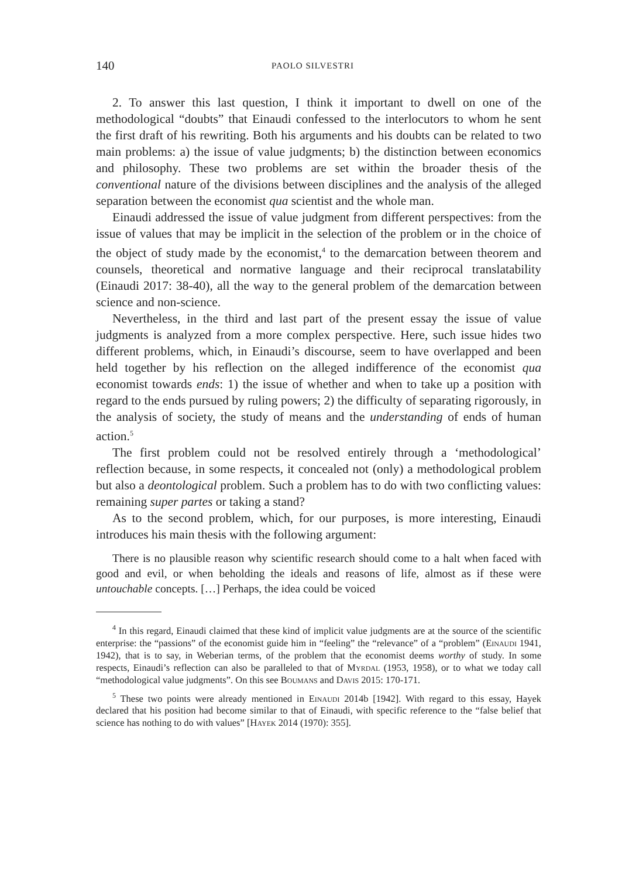140 PAOLO SILVESTRI
2. To answer this last question, I think it important to dwell on one of the methodological “doubts” that Einaudi confessed to the interlocutors to whom he sent the first draft of his rewriting. Both his arguments and his doubts can be related to two main problems: a) the issue of value judgments; b) the distinction between economics and philosophy. These two problems are set within the broader thesis of the conventional nature of the divisions between disciplines and the analysis of the alleged separation between the economist qua scientist and the whole man.
Einaudi addressed the issue of value judgment from different perspectives: from the issue of values that may be implicit in the selection of the problem or in the choice of the object of study made by the economist,<sup>4</sup> to the demarcation between theorem and counsels, theoretical and normative language and their reciprocal translatability (Einaudi 2017: 38-40), all the way to the general problem of the demarcation between science and non-science.
Nevertheless, in the third and last part of the present essay the issue of value judgments is analyzed from a more complex perspective. Here, such issue hides two different problems, which, in Einaudi’s discourse, seem to have overlapped and been held together by his reflection on the alleged indifference of the economist qua economist towards ends: 1) the issue of whether and when to take up a position with regard to the ends pursued by ruling powers; 2) the difficulty of separating rigorously, in the analysis of society, the study of means and the understanding of ends of human action.<sup>5</sup>
The first problem could not be resolved entirely through a ‘methodological’ reflection because, in some respects, it concealed not (only) a methodological problem but also a deontological problem. Such a problem has to do with two conflicting values: remaining super partes or taking a stand?
As to the second problem, which, for our purposes, is more interesting, Einaudi introduces his main thesis with the following argument:
There is no plausible reason why scientific research should come to a halt when faced with good and evil, or when beholding the ideals and reasons of life, almost as if these were untouchable concepts. […] Perhaps, the idea could be voiced
<sup>4</sup> In this regard, Einaudi claimed that these kind of implicit value judgments are at the source of the scientific enterprise: the “passions” of the economist guide him in “feeling” the “relevance” of a “problem” (Einaudi 1941, 1942), that is to say, in Weberian terms, of the problem that the economist deems worthy of study. In some respects, Einaudi’s reflection can also be paralleled to that of Myrdal (1953, 1958), or to what we today call “methodological value judgments”. On this see Boumans and Davis 2015: 170-171.
<sup>5</sup> These two points were already mentioned in Einaudi 2014b [1942]. With regard to this essay, Hayek declared that his position had become similar to that of Einaudi, with specific reference to the “false belief that science has nothing to do with values” [Hayek 2014 (1970): 355].